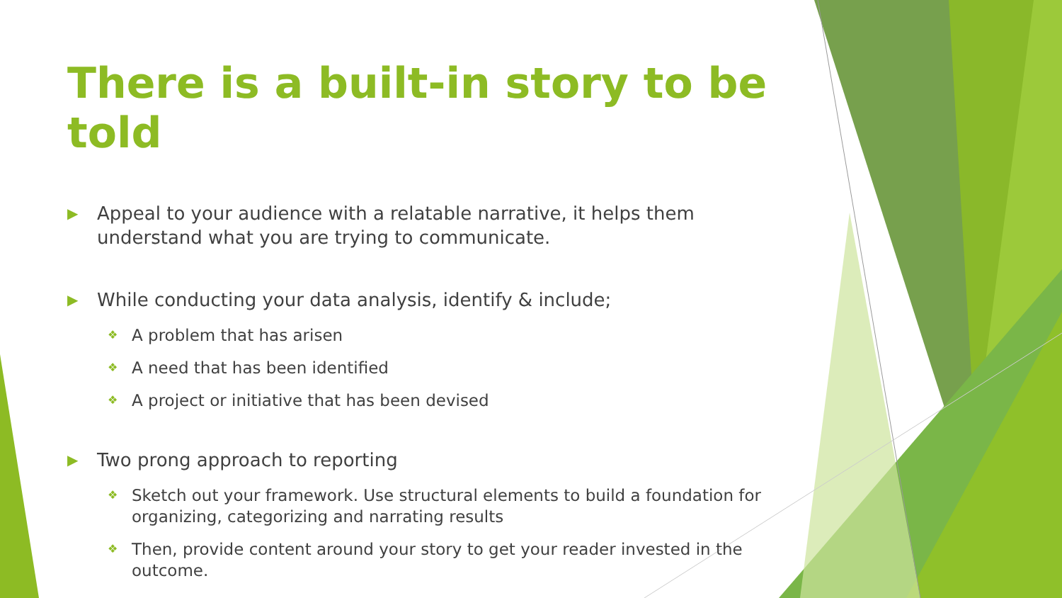There is a built-in story to be told
▶ Appeal to your audience with a relatable narrative, it helps them understand what you are trying to communicate.
▶ While conducting your data analysis, identify & include;
❖ A problem that has arisen
❖ A need that has been identified
❖ A project or initiative that has been devised
▶ Two prong approach to reporting
❖ Sketch out your framework. Use structural elements to build a foundation for organizing, categorizing and narrating results
❖ Then, provide content around your story to get your reader invested in the outcome.